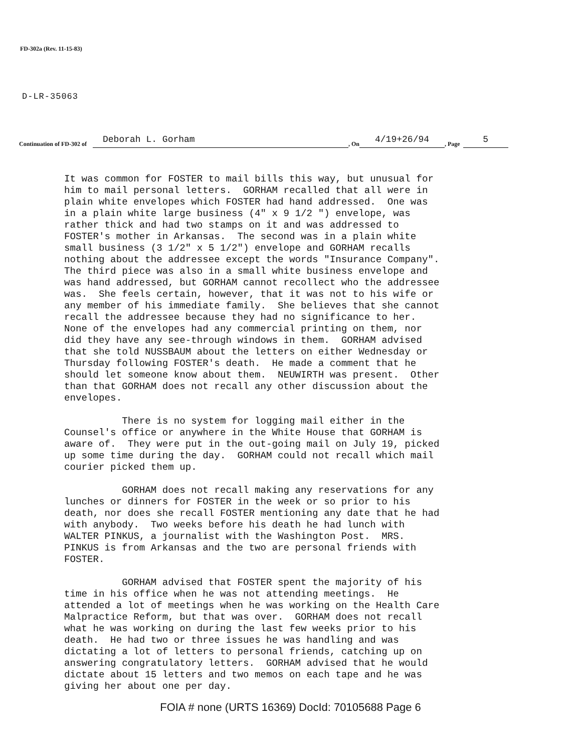FD-302a (Rev. 11-15-83)
D-LR-35063
Continuation of FD-302 of Deborah L. Gorham , On 4/19+26/94 , Page 5
It was common for FOSTER to mail bills this way, but unusual for him to mail personal letters. GORHAM recalled that all were in plain white envelopes which FOSTER had hand addressed. One was in a plain white large business (4" x 9 1/2 ") envelope, was rather thick and had two stamps on it and was addressed to FOSTER's mother in Arkansas. The second was in a plain white small business (3 1/2" x 5 1/2") envelope and GORHAM recalls nothing about the addressee except the words "Insurance Company". The third piece was also in a small white business envelope and was hand addressed, but GORHAM cannot recollect who the addressee was. She feels certain, however, that it was not to his wife or any member of his immediate family. She believes that she cannot recall the addressee because they had no significance to her. None of the envelopes had any commercial printing on them, nor did they have any see-through windows in them. GORHAM advised that she told NUSSBAUM about the letters on either Wednesday or Thursday following FOSTER's death. He made a comment that he should let someone know about them. NEUWIRTH was present. Other than that GORHAM does not recall any other discussion about the envelopes.
There is no system for logging mail either in the Counsel's office or anywhere in the White House that GORHAM is aware of. They were put in the out-going mail on July 19, picked up some time during the day. GORHAM could not recall which mail courier picked them up.
GORHAM does not recall making any reservations for any lunches or dinners for FOSTER in the week or so prior to his death, nor does she recall FOSTER mentioning any date that he had with anybody. Two weeks before his death he had lunch with WALTER PINKUS, a journalist with the Washington Post. MRS. PINKUS is from Arkansas and the two are personal friends with FOSTER.
GORHAM advised that FOSTER spent the majority of his time in his office when he was not attending meetings. He attended a lot of meetings when he was working on the Health Care Malpractice Reform, but that was over. GORHAM does not recall what he was working on during the last few weeks prior to his death. He had two or three issues he was handling and was dictating a lot of letters to personal friends, catching up on answering congratulatory letters. GORHAM advised that he would dictate about 15 letters and two memos on each tape and he was giving her about one per day.
FOIA # none (URTS 16369) DocId: 70105688 Page 6